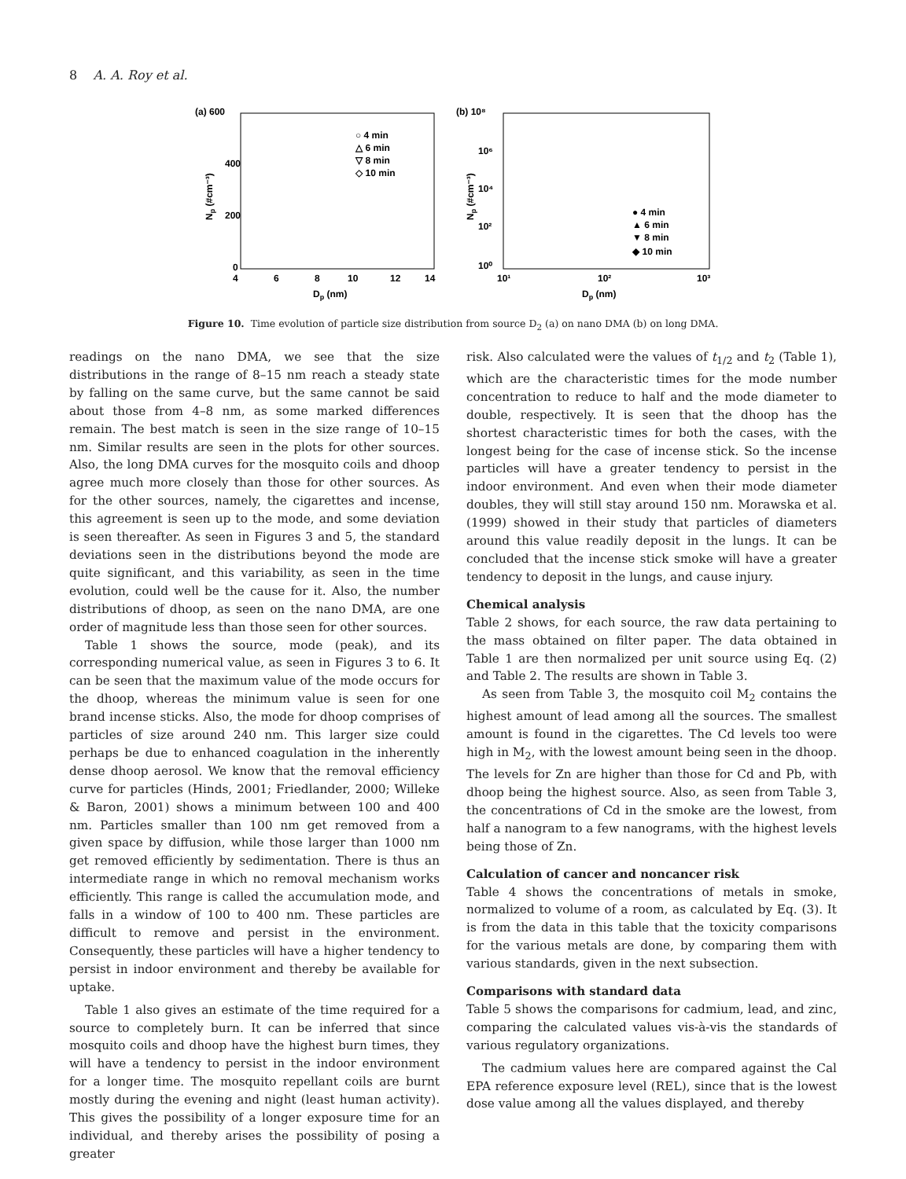8 A. A. Roy et al.
(a) 600
400
200
0
4
6
8
10
12
14
Dp (nm)
Np (#cm⁻³)
○ 4 min
△ 6 min
▽ 8 min
◇ 10 min
(b) 10⁸
10⁶
10⁴
10²
10⁰
10¹
10²
10³
Dp (nm)
Np (#cm⁻³)
● 4 min
▲ 6 min
▼ 8 min
◆ 10 min
Figure 10. Time evolution of particle size distribution from source D<sub>2</sub> (a) on nano DMA (b) on long DMA.
readings on the nano DMA, we see that the size distributions in the range of 8–15 nm reach a steady state by falling on the same curve, but the same cannot be said about those from 4–8 nm, as some marked differences remain. The best match is seen in the size range of 10–15 nm. Similar results are seen in the plots for other sources. Also, the long DMA curves for the mosquito coils and dhoop agree much more closely than those for other sources. As for the other sources, namely, the cigarettes and incense, this agreement is seen up to the mode, and some deviation is seen thereafter. As seen in Figures 3 and 5, the standard deviations seen in the distributions beyond the mode are quite significant, and this variability, as seen in the time evolution, could well be the cause for it. Also, the number distributions of dhoop, as seen on the nano DMA, are one order of magnitude less than those seen for other sources.
Table 1 shows the source, mode (peak), and its corresponding numerical value, as seen in Figures 3 to 6. It can be seen that the maximum value of the mode occurs for the dhoop, whereas the minimum value is seen for one brand incense sticks. Also, the mode for dhoop comprises of particles of size around 240 nm. This larger size could perhaps be due to enhanced coagulation in the inherently dense dhoop aerosol. We know that the removal efficiency curve for particles (Hinds, 2001; Friedlander, 2000; Willeke & Baron, 2001) shows a minimum between 100 and 400 nm. Particles smaller than 100 nm get removed from a given space by diffusion, while those larger than 1000 nm get removed efficiently by sedimentation. There is thus an intermediate range in which no removal mechanism works efficiently. This range is called the accumulation mode, and falls in a window of 100 to 400 nm. These particles are difficult to remove and persist in the environment. Consequently, these particles will have a higher tendency to persist in indoor environment and thereby be available for uptake.
Table 1 also gives an estimate of the time required for a source to completely burn. It can be inferred that since mosquito coils and dhoop have the highest burn times, they will have a tendency to persist in the indoor environment for a longer time. The mosquito repellant coils are burnt mostly during the evening and night (least human activity). This gives the possibility of a longer exposure time for an individual, and thereby arises the possibility of posing a greater
risk. Also calculated were the values of t<sub>1/2</sub> and t<sub>2</sub> (Table 1), which are the characteristic times for the mode number concentration to reduce to half and the mode diameter to double, respectively. It is seen that the dhoop has the shortest characteristic times for both the cases, with the longest being for the case of incense stick. So the incense particles will have a greater tendency to persist in the indoor environment. And even when their mode diameter doubles, they will still stay around 150 nm. Morawska et al. (1999) showed in their study that particles of diameters around this value readily deposit in the lungs. It can be concluded that the incense stick smoke will have a greater tendency to deposit in the lungs, and cause injury.
Chemical analysis
Table 2 shows, for each source, the raw data pertaining to the mass obtained on filter paper. The data obtained in Table 1 are then normalized per unit source using Eq. (2) and Table 2. The results are shown in Table 3.
As seen from Table 3, the mosquito coil M<sub>2</sub> contains the highest amount of lead among all the sources. The smallest amount is found in the cigarettes. The Cd levels too were high in M<sub>2</sub>, with the lowest amount being seen in the dhoop. The levels for Zn are higher than those for Cd and Pb, with dhoop being the highest source. Also, as seen from Table 3, the concentrations of Cd in the smoke are the lowest, from half a nanogram to a few nanograms, with the highest levels being those of Zn.
Calculation of cancer and noncancer risk
Table 4 shows the concentrations of metals in smoke, normalized to volume of a room, as calculated by Eq. (3). It is from the data in this table that the toxicity comparisons for the various metals are done, by comparing them with various standards, given in the next subsection.
Comparisons with standard data
Table 5 shows the comparisons for cadmium, lead, and zinc, comparing the calculated values vis-à-vis the standards of various regulatory organizations.
The cadmium values here are compared against the Cal EPA reference exposure level (REL), since that is the lowest dose value among all the values displayed, and thereby